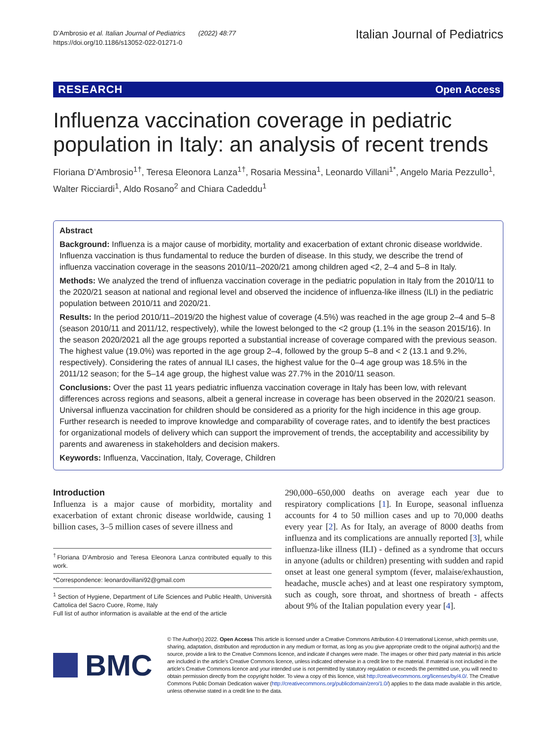D’Ambrosio et al. Italian Journal of Pediatrics (2022) 48:77
https://doi.org/10.1186/s13052-022-01271-0
Italian Journal of Pediatrics
RESEARCH Open Access
Influenza vaccination coverage in pediatric population in Italy: an analysis of recent trends
Floriana D’Ambrosio<sup>1†</sup>, Teresa Eleonora Lanza<sup>1†</sup>, Rosaria Messina<sup>1</sup>, Leonardo Villani<sup>1*</sup>, Angelo Maria Pezzullo<sup>1</sup>, Walter Ricciardi<sup>1</sup>, Aldo Rosano<sup>2</sup> and Chiara Cadeddu<sup>1</sup>
Abstract
Background: Influenza is a major cause of morbidity, mortality and exacerbation of extant chronic disease worldwide. Influenza vaccination is thus fundamental to reduce the burden of disease. In this study, we describe the trend of influenza vaccination coverage in the seasons 2010/11–2020/21 among children aged <2, 2–4 and 5–8 in Italy.
Methods: We analyzed the trend of influenza vaccination coverage in the pediatric population in Italy from the 2010/11 to the 2020/21 season at national and regional level and observed the incidence of influenza-like illness (ILI) in the pediatric population between 2010/11 and 2020/21.
Results: In the period 2010/11–2019/20 the highest value of coverage (4.5%) was reached in the age group 2–4 and 5–8 (season 2010/11 and 2011/12, respectively), while the lowest belonged to the <2 group (1.1% in the season 2015/16). In the season 2020/2021 all the age groups reported a substantial increase of coverage compared with the previous season. The highest value (19.0%) was reported in the age group 2–4, followed by the group 5–8 and < 2 (13.1 and 9.2%, respectively). Considering the rates of annual ILI cases, the highest value for the 0–4 age group was 18.5% in the 2011/12 season; for the 5–14 age group, the highest value was 27.7% in the 2010/11 season.
Conclusions: Over the past 11 years pediatric influenza vaccination coverage in Italy has been low, with relevant differences across regions and seasons, albeit a general increase in coverage has been observed in the 2020/21 season. Universal influenza vaccination for children should be considered as a priority for the high incidence in this age group. Further research is needed to improve knowledge and comparability of coverage rates, and to identify the best practices for organizational models of delivery which can support the improvement of trends, the acceptability and accessibility by parents and awareness in stakeholders and decision makers.
Keywords: Influenza, Vaccination, Italy, Coverage, Children
Introduction
Influenza is a major cause of morbidity, mortality and exacerbation of extant chronic disease worldwide, causing 1 billion cases, 3–5 million cases of severe illness and
<sup>†</sup> Floriana D’Ambrosio and Teresa Eleonora Lanza contributed equally to this work.
*Correspondence: leonardovillani92@gmail.com
<sup>1</sup> Section of Hygiene, Department of Life Sciences and Public Health, Università Cattolica del Sacro Cuore, Rome, Italy
Full list of author information is available at the end of the article
290,000–650,000 deaths on average each year due to respiratory complications [1]. In Europe, seasonal influenza accounts for 4 to 50 million cases and up to 70,000 deaths every year [2]. As for Italy, an average of 8000 deaths from influenza and its complications are annually reported [3], while influenza-like illness (ILI) - defined as a syndrome that occurs in anyone (adults or children) presenting with sudden and rapid onset at least one general symptom (fever, malaise/exhaustion, headache, muscle aches) and at least one respiratory symptom, such as cough, sore throat, and shortness of breath - affects about 9% of the Italian population every year [4].
BMC
© The Author(s) 2022. Open Access This article is licensed under a Creative Commons Attribution 4.0 International License, which permits use, sharing, adaptation, distribution and reproduction in any medium or format, as long as you give appropriate credit to the original author(s) and the source, provide a link to the Creative Commons licence, and indicate if changes were made. The images or other third party material in this article are included in the article’s Creative Commons licence, unless indicated otherwise in a credit line to the material. If material is not included in the article’s Creative Commons licence and your intended use is not permitted by statutory regulation or exceeds the permitted use, you will need to obtain permission directly from the copyright holder. To view a copy of this licence, visit http://creativecommons.org/licenses/by/4.0/. The Creative Commons Public Domain Dedication waiver (http://creativecommons.org/publicdomain/zero/1.0/) applies to the data made available in this article, unless otherwise stated in a credit line to the data.